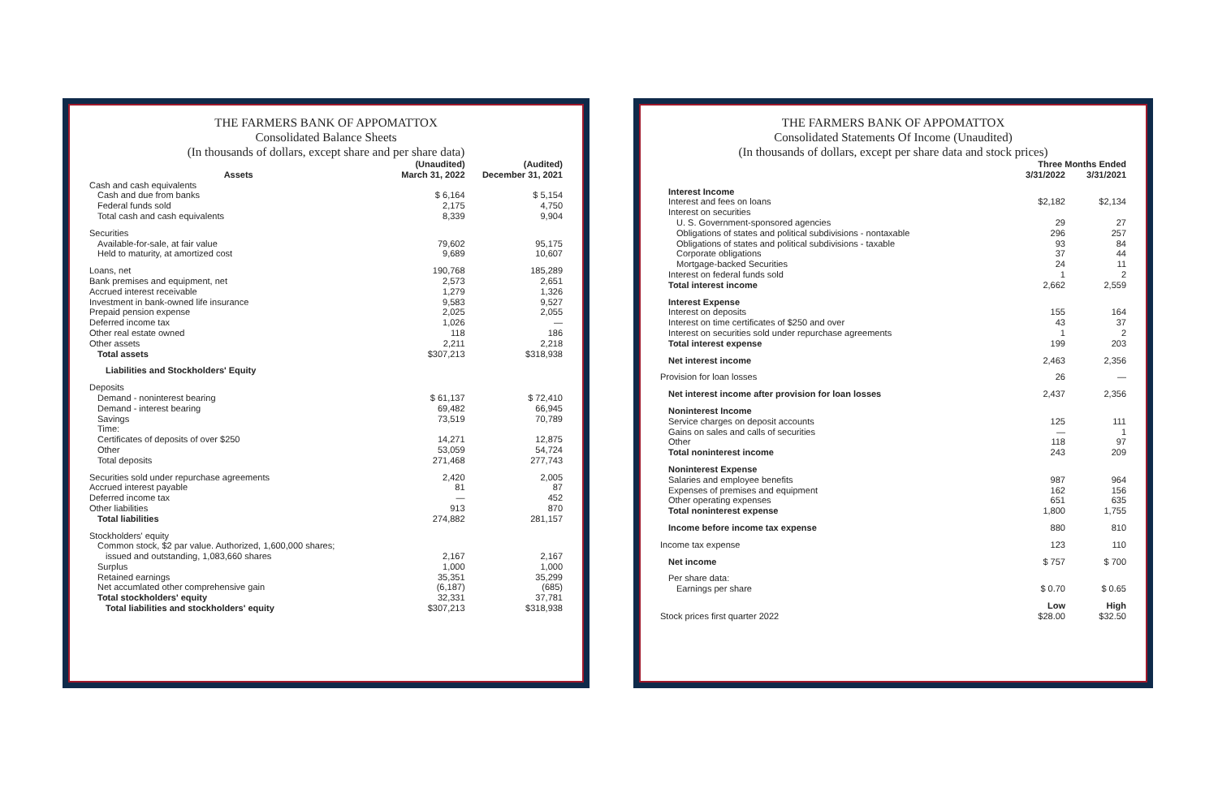THE FARMERS BANK OF APPOMATTOX
Consolidated Balance Sheets
(In thousands of dollars, except share and per share data)
| | (Unaudited) | (Audited) |
| --- | --- | --- |
| Assets | March 31, 2022 | December 31, 2021 |
| Cash and cash equivalents | | |
| Cash and due from banks | $ 6,164 | $ 5,154 |
| Federal funds sold | 2,175 | 4,750 |
| Total cash and cash equivalents | 8,339 | 9,904 |
| Securities | | |
| Available-for-sale, at fair value | 79,602 | 95,175 |
| Held to maturity, at amortized cost | 9,689 | 10,607 |
| Loans, net | 190,768 | 185,289 |
| Bank premises and equipment, net | 2,573 | 2,651 |
| Accrued interest receivable | 1,279 | 1,326 |
| Investment in bank-owned life insurance | 9,583 | 9,527 |
| Prepaid pension expense | 2,025 | 2,055 |
| Deferred income tax | 1,026 | — |
| Other real estate owned | 118 | 186 |
| Other assets | 2,211 | 2,218 |
| Total assets | $307,213 | $318,938 |
| Liabilities and Stockholders' Equity | | |
| Deposits | | |
| Demand - noninterest bearing | $ 61,137 | $ 72,410 |
| Demand - interest bearing | 69,482 | 66,945 |
| Savings | 73,519 | 70,789 |
| Time: | | |
| Certificates of deposits of over $250 | 14,271 | 12,875 |
| Other | 53,059 | 54,724 |
| Total deposits | 271,468 | 277,743 |
| Securities sold under repurchase agreements | 2,420 | 2,005 |
| Accrued interest payable | 81 | 87 |
| Deferred income tax | — | 452 |
| Other liabilities | 913 | 870 |
| Total liabilities | 274,882 | 281,157 |
| Stockholders' equity | | |
| Common stock, $2 par value. Authorized, 1,600,000 shares; | | |
| issued and outstanding, 1,083,660 shares | 2,167 | 2,167 |
| Surplus | 1,000 | 1,000 |
| Retained earnings | 35,351 | 35,299 |
| Net accumlated other comprehensive gain | (6,187) | (685) |
| Total stockholders' equity | 32,331 | 37,781 |
| Total liabilities and stockholders' equity | $307,213 | $318,938 |
THE FARMERS BANK OF APPOMATTOX
Consolidated Statements Of Income (Unaudited)
(In thousands of dollars, except per share data and stock prices)
| | Three Months Ended | |
| --- | --- | --- |
| | 3/31/2022 | 3/31/2021 |
| Interest Income | | |
| Interest and fees on loans | $2,182 | $2,134 |
| Interest on securities | | |
| U. S. Government-sponsored agencies | 29 | 27 |
| Obligations of states and political subdivisions - nontaxable | 296 | 257 |
| Obligations of states and political subdivisions - taxable | 93 | 84 |
| Corporate obligations | 37 | 44 |
| Mortgage-backed Securities | 24 | 11 |
| Interest on federal funds sold | 1 | 2 |
| Total interest income | 2,662 | 2,559 |
| Interest Expense | | |
| Interest on deposits | 155 | 164 |
| Interest on time certificates of $250 and over | 43 | 37 |
| Interest on securities sold under repurchase agreements | 1 | 2 |
| Total interest expense | 199 | 203 |
| Net interest income | 2,463 | 2,356 |
| Provision for loan losses | 26 | — |
| Net interest income after provision for loan losses | 2,437 | 2,356 |
| Noninterest Income | | |
| Service charges on deposit accounts | 125 | 111 |
| Gains on sales and calls of securities | — | 1 |
| Other | 118 | 97 |
| Total noninterest income | 243 | 209 |
| Noninterest Expense | | |
| Salaries and employee benefits | 987 | 964 |
| Expenses of premises and equipment | 162 | 156 |
| Other operating expenses | 651 | 635 |
| Total noninterest expense | 1,800 | 1,755 |
| Income before income tax expense | 880 | 810 |
| Income tax expense | 123 | 110 |
| Net income | $ 757 | $ 700 |
| Per share data: | | |
| Earnings per share | $ 0.70 | $ 0.65 |
| | Low | High |
| Stock prices first quarter 2022 | $28.00 | $32.50 |